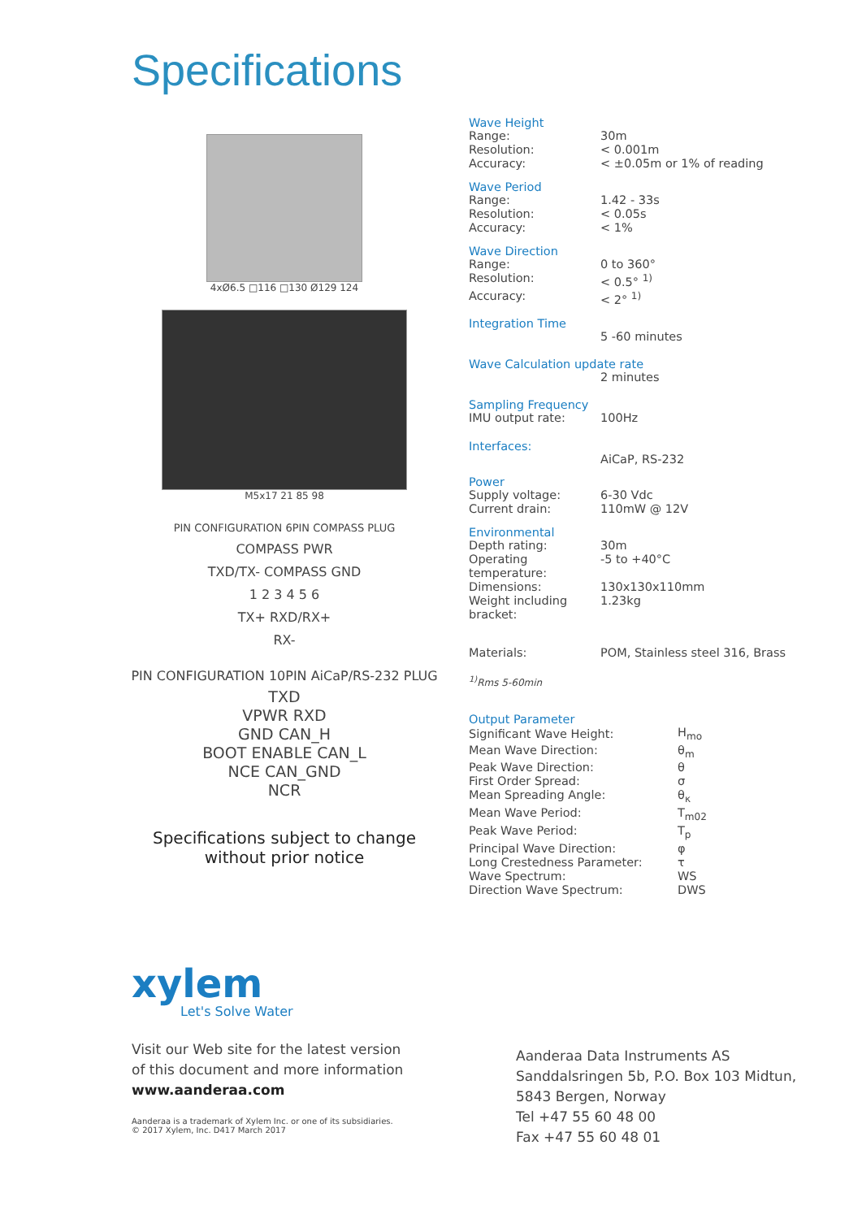Specifications
4xØ6.5 □116 □130 Ø129 124
M5x17 21 85 98
PIN CONFIGURATION 6PIN COMPASS PLUG
COMPASS PWR
TXD/TX- COMPASS GND
1 2 3 4 5 6
TX+ RXD/RX+
RX-
PIN CONFIGURATION 10PIN AiCaP/RS-232 PLUG
TXD
VPWR RXD
GND CAN_H
BOOT ENABLE CAN_L
NCE CAN_GND
NCR
Specifications subject to change
without prior notice
Wave Height
| Range: | 30m |
| Resolution: | < 0.001m |
| Accuracy: | < ±0.05m or 1% of reading |
Wave Period
| Range: | 1.42 - 33s |
| Resolution: | < 0.05s |
| Accuracy: | < 1% |
Wave Direction
| Range: | 0 to 360° |
| Resolution: | < 0.5° <sup>1)</sup> |
| Accuracy: | < 2° <sup>1)</sup> |
Integration Time
5 -60 minutes
Wave Calculation update rate
2 minutes
Sampling Frequency
| IMU output rate: | 100Hz |
Interfaces:
AiCaP, RS-232
Power
| Supply voltage: | 6-30 Vdc |
| Current drain: | 110mW @ 12V |
Environmental
| Depth rating: | 30m |
| Operating temperature: | -5 to +40°C |
| Dimensions: | 130x130x110mm |
| Weight including bracket: | 1.23kg |
| Materials: | POM, Stainless steel 316, Brass |
<sup>1)</sup> Rms 5-60min
Output Parameter
| Significant Wave Height: | H<sub>mo</sub> |
| Mean Wave Direction: | θ<sub>m</sub> |
| Peak Wave Direction: | θ |
| First Order Spread: | σ |
| Mean Spreading Angle: | θ<sub>κ</sub> |
| Mean Wave Period: | T<sub>m02</sub> |
| Peak Wave Period: | T<sub>p</sub> |
| Principal Wave Direction: | φ |
| Long Crestedness Parameter: | τ |
| Wave Spectrum: | WS |
| Direction Wave Spectrum: | DWS |
xylem
Let's Solve Water
Visit our Web site for the latest version
of this document and more information
www.aanderaa.com
Aanderaa is a trademark of Xylem Inc. or one of its subsidiaries.
© 2017 Xylem, Inc. D417 March 2017
Aanderaa Data Instruments AS
Sanddalsringen 5b, P.O. Box 103 Midtun,
5843 Bergen, Norway
Tel +47 55 60 48 00
Fax +47 55 60 48 01